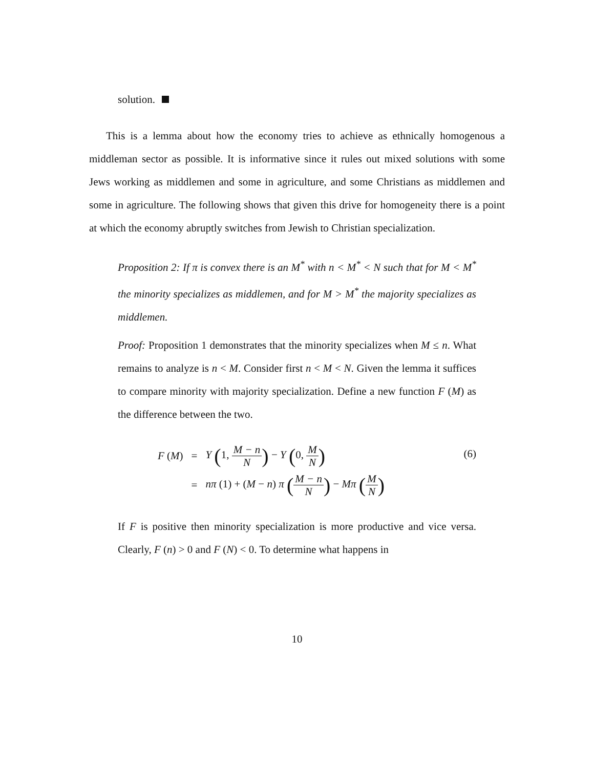solution.
This is a lemma about how the economy tries to achieve as ethnically homogenous a middleman sector as possible. It is informative since it rules out mixed solutions with some Jews working as middlemen and some in agriculture, and some Christians as middlemen and some in agriculture. The following shows that given this drive for homogeneity there is a point at which the economy abruptly switches from Jewish to Christian specialization.
Proposition 2: If π is convex there is an M<sup>*</sup> with n < M<sup>*</sup> < N such that for M < M<sup>*</sup> the minority specializes as middlemen, and for M > M<sup>*</sup> the majority specializes as middlemen.
Proof: Proposition 1 demonstrates that the minority specializes when M ≤ n. What remains to analyze is n < M. Consider first n < M < N. Given the lemma it suffices to compare minority with majority specialization. Define a new function F (M) as the difference between the two.
| F ( M ) | = | Y ( 1, M − n N ) − Y ( 0, M N ) |
| | = | nπ (1) + ( M − n ) π ( M − n N ) − Mπ ( M N ) |
(6)
If F is positive then minority specialization is more productive and vice versa. Clearly, F (n) > 0 and F (N) < 0. To determine what happens in
10